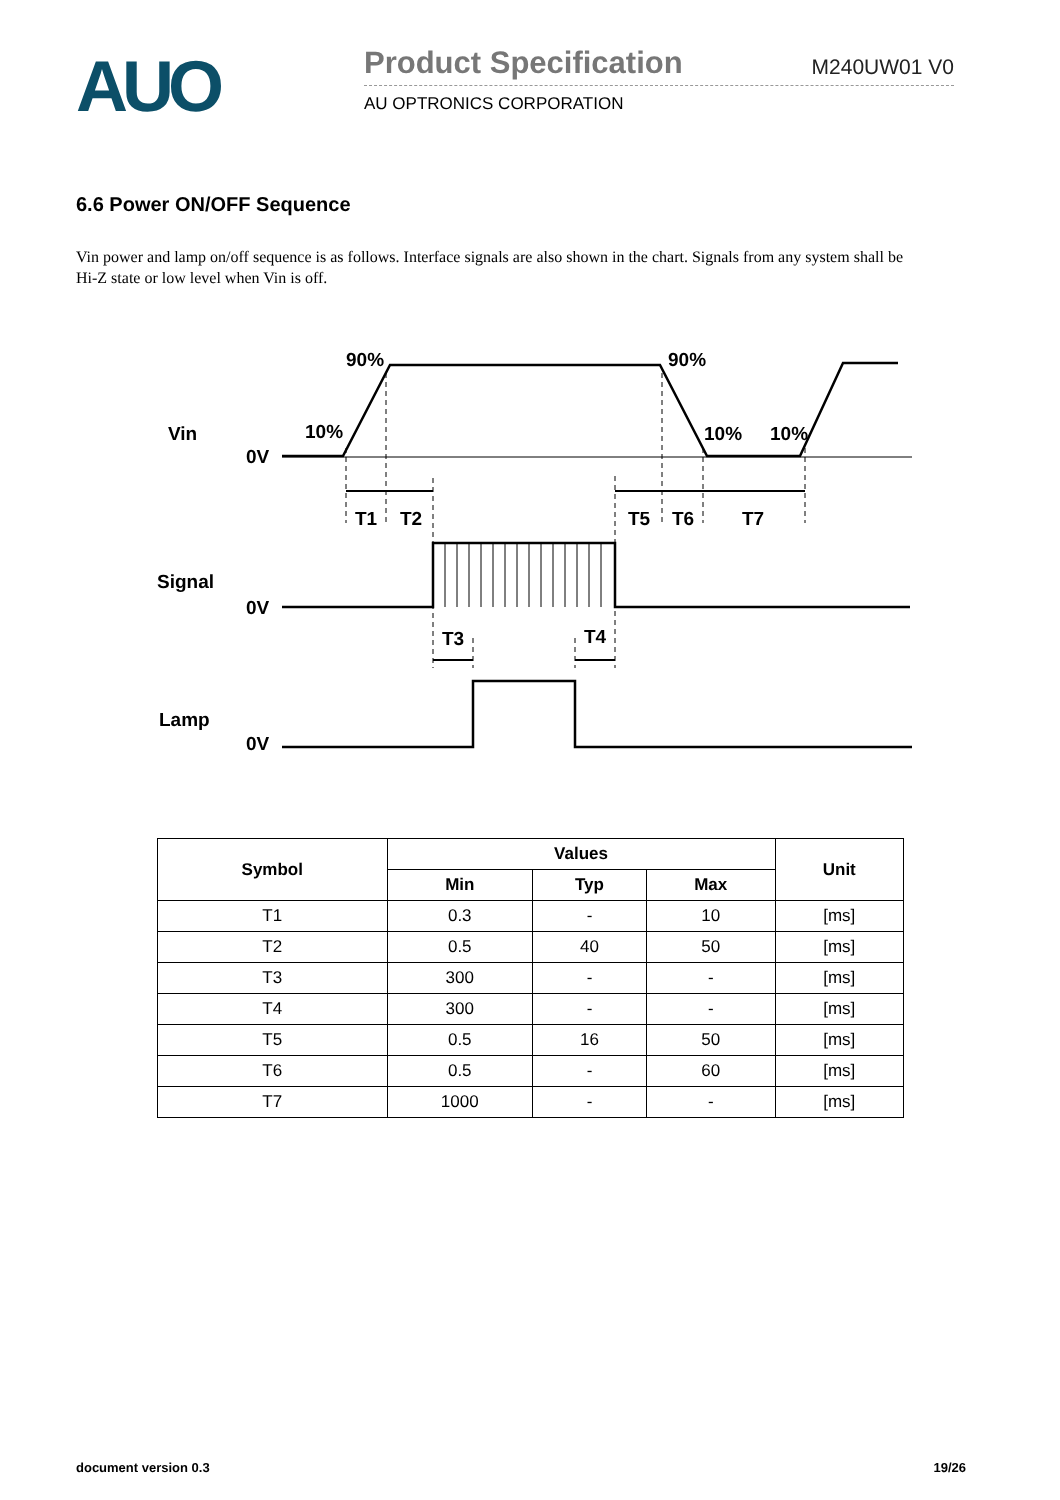AUO
Product Specification M240UW01 V0
AU OPTRONICS CORPORATION
6.6 Power ON/OFF Sequence
Vin power and lamp on/off sequence is as follows. Interface signals are also shown in the chart. Signals from any system shall be Hi-Z state or low level when Vin is off.
90%
90%
Vin
10%
10%
10%
0V
T1
T2
T5
T6
T7
Signal
0V
T3
T4
Lamp
0V
| Symbol | Values | | | Unit |
| --- | --- | --- | --- | --- |
| | Min | Typ | Max | |
| T1 | 0.3 | - | 10 | [ms] |
| T2 | 0.5 | 40 | 50 | [ms] |
| T3 | 300 | - | - | [ms] |
| T4 | 300 | - | - | [ms] |
| T5 | 0.5 | 16 | 50 | [ms] |
| T6 | 0.5 | - | 60 | [ms] |
| T7 | 1000 | - | - | [ms] |
document version 0.3 19/26